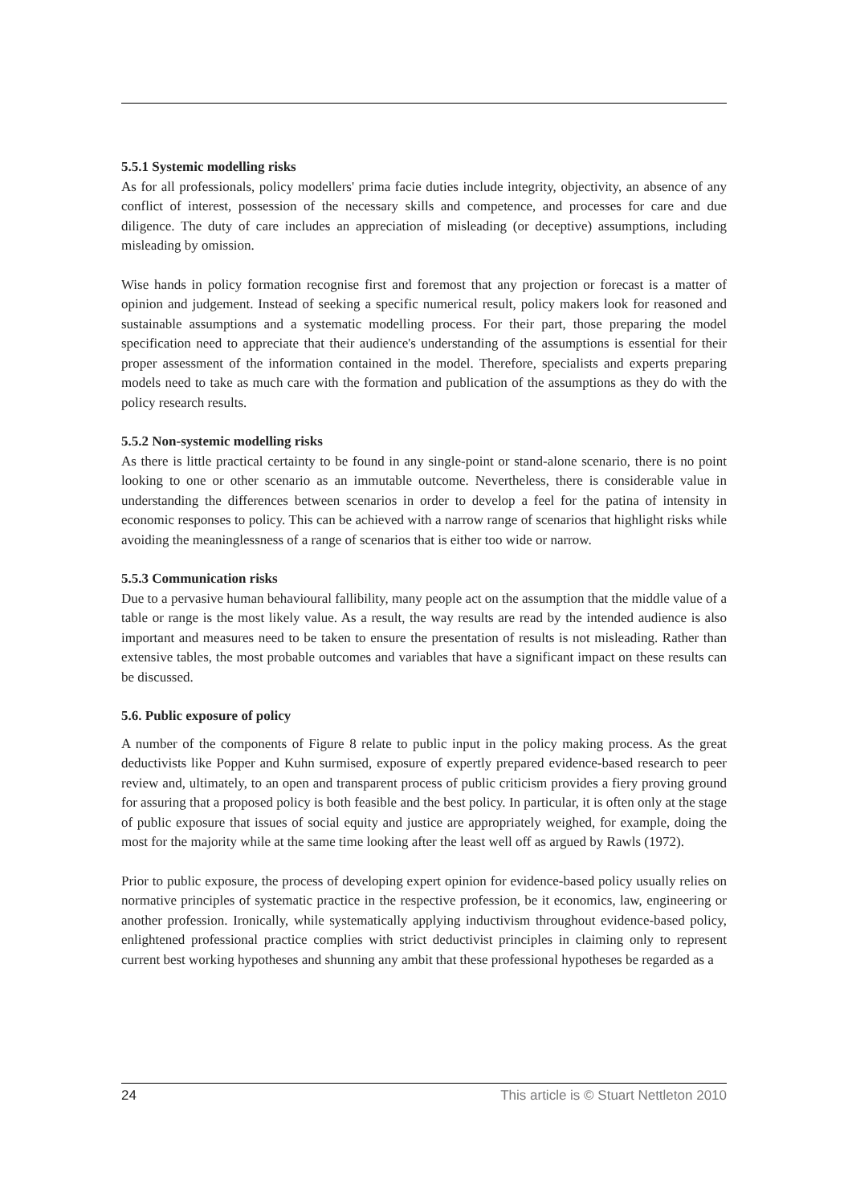5.5.1 Systemic modelling risks
As for all professionals, policy modellers' prima facie duties include integrity, objectivity, an absence of any conflict of interest, possession of the necessary skills and competence, and processes for care and due diligence. The duty of care includes an appreciation of misleading (or deceptive) assumptions, including misleading by omission.
Wise hands in policy formation recognise first and foremost that any projection or forecast is a matter of opinion and judgement. Instead of seeking a specific numerical result, policy makers look for reasoned and sustainable assumptions and a systematic modelling process. For their part, those preparing the model specification need to appreciate that their audience's understanding of the assumptions is essential for their proper assessment of the information contained in the model. Therefore, specialists and experts preparing models need to take as much care with the formation and publication of the assumptions as they do with the policy research results.
5.5.2 Non-systemic modelling risks
As there is little practical certainty to be found in any single-point or stand-alone scenario, there is no point looking to one or other scenario as an immutable outcome. Nevertheless, there is considerable value in understanding the differences between scenarios in order to develop a feel for the patina of intensity in economic responses to policy. This can be achieved with a narrow range of scenarios that highlight risks while avoiding the meaninglessness of a range of scenarios that is either too wide or narrow.
5.5.3 Communication risks
Due to a pervasive human behavioural fallibility, many people act on the assumption that the middle value of a table or range is the most likely value. As a result, the way results are read by the intended audience is also important and measures need to be taken to ensure the presentation of results is not misleading. Rather than extensive tables, the most probable outcomes and variables that have a significant impact on these results can be discussed.
5.6. Public exposure of policy
A number of the components of Figure 8 relate to public input in the policy making process. As the great deductivists like Popper and Kuhn surmised, exposure of expertly prepared evidence-based research to peer review and, ultimately, to an open and transparent process of public criticism provides a fiery proving ground for assuring that a proposed policy is both feasible and the best policy. In particular, it is often only at the stage of public exposure that issues of social equity and justice are appropriately weighed, for example, doing the most for the majority while at the same time looking after the least well off as argued by Rawls (1972).
Prior to public exposure, the process of developing expert opinion for evidence-based policy usually relies on normative principles of systematic practice in the respective profession, be it economics, law, engineering or another profession. Ironically, while systematically applying inductivism throughout evidence-based policy, enlightened professional practice complies with strict deductivist principles in claiming only to represent current best working hypotheses and shunning any ambit that these professional hypotheses be regarded as a
24 This article is © Stuart Nettleton 2010